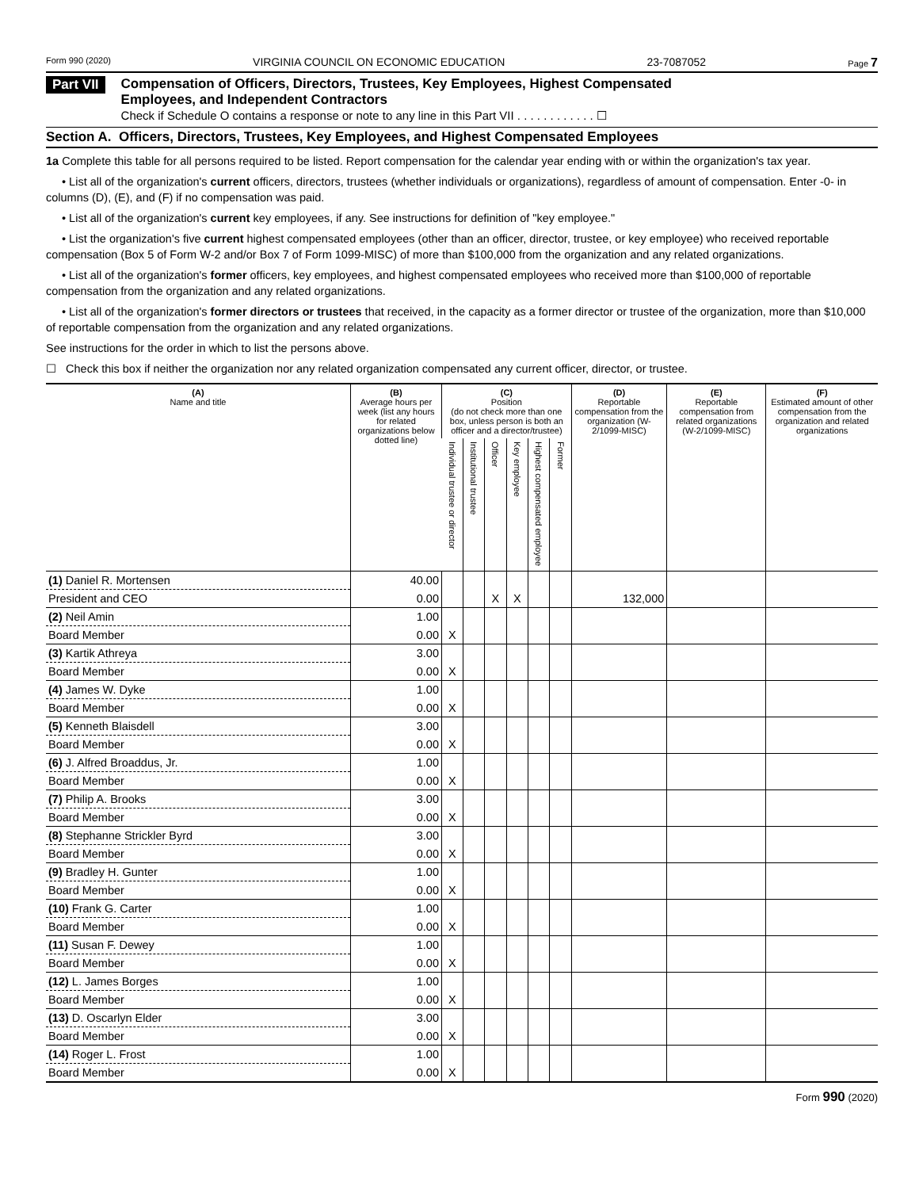Form 990 (2020) VIRGINIA COUNCIL ON ECONOMIC EDUCATION 23-7087052 Page 7
Part VII
Compensation of Officers, Directors, Trustees, Key Employees, Highest Compensated
Employees, and Independent Contractors
Check if Schedule O contains a response or note to any line in this Part VII . . . . . . . . . . . . ☐
Section A. Officers, Directors, Trustees, Key Employees, and Highest Compensated Employees
1a Complete this table for all persons required to be listed. Report compensation for the calendar year ending with or within the organization's tax year.
• List all of the organization's current officers, directors, trustees (whether individuals or organizations), regardless of amount of compensation. Enter -0- in columns (D), (E), and (F) if no compensation was paid.
• List all of the organization's current key employees, if any. See instructions for definition of "key employee."
• List the organization's five current highest compensated employees (other than an officer, director, trustee, or key employee) who received reportable compensation (Box 5 of Form W-2 and/or Box 7 of Form 1099-MISC) of more than $100,000 from the organization and any related organizations.
• List all of the organization's former officers, key employees, and highest compensated employees who received more than $100,000 of reportable compensation from the organization and any related organizations.
• List all of the organization's former directors or trustees that received, in the capacity as a former director or trustee of the organization, more than $10,000 of reportable compensation from the organization and any related organizations.
See instructions for the order in which to list the persons above.
☐ Check this box if neither the organization nor any related organization compensated any current officer, director, or trustee.
| (A) Name and title | (B) Average hours per week (list any hours for related organizations below dotted line) | (C) Position (do not check more than one box, unless person is both an officer and a director/trustee) | | | | | | (D) Reportable compensation from the organization (W-2/1099-MISC) | (E) Reportable compensation from related organizations (W-2/1099-MISC) | (F) Estimated amount of other compensation from the organization and related organizations |
| --- | --- | --- | --- | --- | --- | --- | --- | --- | --- | --- |
| | | Individual trustee or director | Institutional trustee | Officer | Key employee | Highest compensated employee | Former | | | |
| (1) Daniel R. Mortensen | 40.00 | | | | | | | | | |
| President and CEO | 0.00 | | | X | X | | | 132,000 | | |
| (2) Neil Amin | 1.00 | | | | | | | | | |
| Board Member | 0.00 | X | | | | | | | | |
| (3) Kartik Athreya | 3.00 | | | | | | | | | |
| Board Member | 0.00 | X | | | | | | | | |
| (4) James W. Dyke | 1.00 | | | | | | | | | |
| Board Member | 0.00 | X | | | | | | | | |
| (5) Kenneth Blaisdell | 3.00 | | | | | | | | | |
| Board Member | 0.00 | X | | | | | | | | |
| (6) J. Alfred Broaddus, Jr. | 1.00 | | | | | | | | | |
| Board Member | 0.00 | X | | | | | | | | |
| (7) Philip A. Brooks | 3.00 | | | | | | | | | |
| Board Member | 0.00 | X | | | | | | | | |
| (8) Stephanne Strickler Byrd | 3.00 | | | | | | | | | |
| Board Member | 0.00 | X | | | | | | | | |
| (9) Bradley H. Gunter | 1.00 | | | | | | | | | |
| Board Member | 0.00 | X | | | | | | | | |
| (10) Frank G. Carter | 1.00 | | | | | | | | | |
| Board Member | 0.00 | X | | | | | | | | |
| (11) Susan F. Dewey | 1.00 | | | | | | | | | |
| Board Member | 0.00 | X | | | | | | | | |
| (12) L. James Borges | 1.00 | | | | | | | | | |
| Board Member | 0.00 | X | | | | | | | | |
| (13) D. Oscarlyn Elder | 3.00 | | | | | | | | | |
| Board Member | 0.00 | X | | | | | | | | |
| (14) Roger L. Frost | 1.00 | | | | | | | | | |
| Board Member | 0.00 | X | | | | | | | | |
Form 990 (2020)